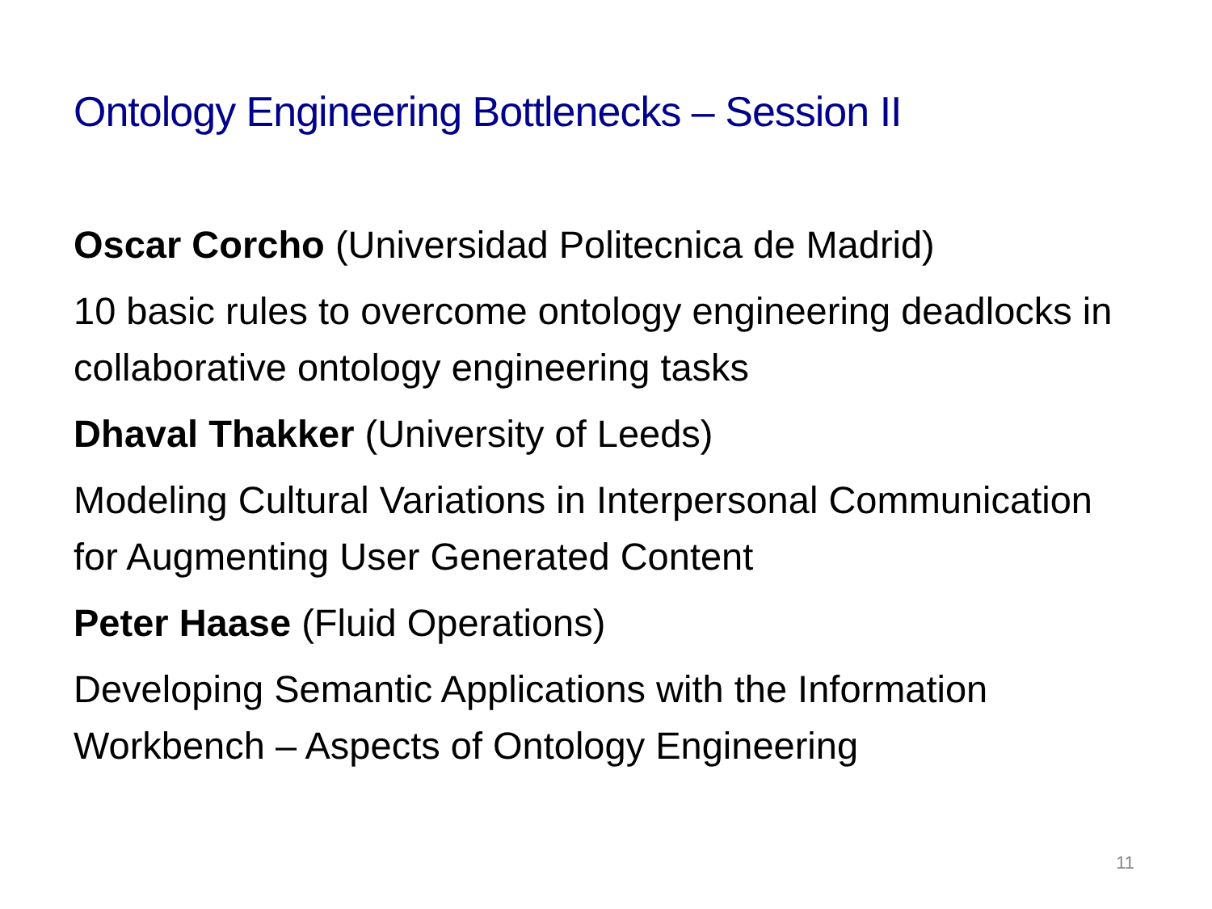Ontology Engineering Bottlenecks – Session II
Oscar Corcho (Universidad Politecnica de Madrid)
10 basic rules to overcome ontology engineering deadlocks in collaborative ontology engineering tasks
Dhaval Thakker (University of Leeds)
Modeling Cultural Variations in Interpersonal Communication for Augmenting User Generated Content
Peter Haase (Fluid Operations)
Developing Semantic Applications with the Information Workbench – Aspects of Ontology Engineering
11